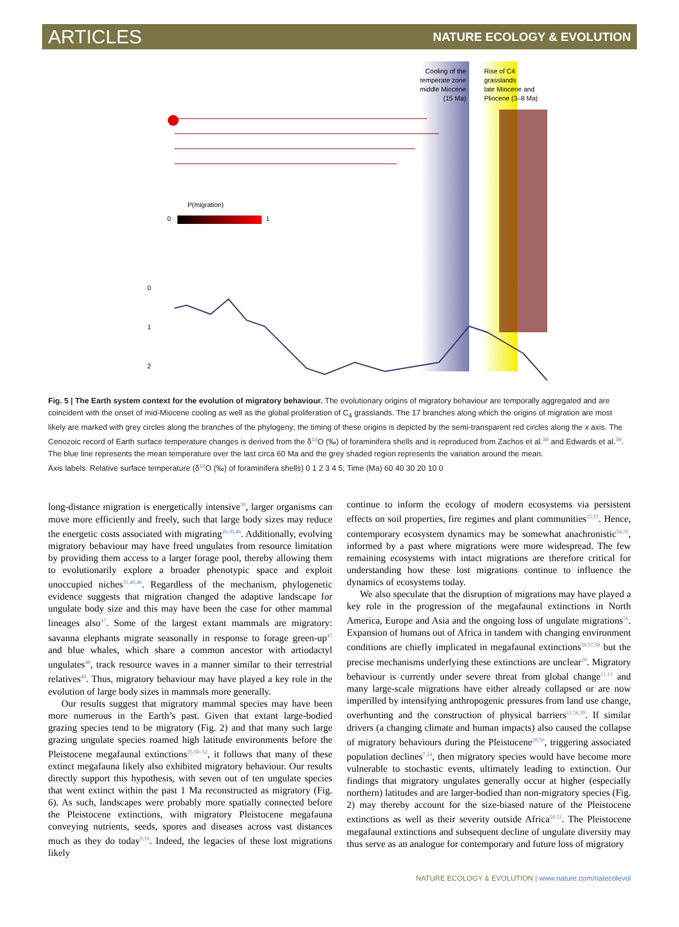ARTICLES NATURE ECOLOGY & EVOLUTION
Cooling of the
temperate zone
middle Miocene
(15 Ma)
Rise of C4
grasslands
late Miocene and
Pliocene (3–8 Ma)
P(migration)
0
1
0
1
2
.
Fig. 5 | The Earth system context for the evolution of migratory behaviour. The evolutionary origins of migratory behaviour are temporally aggregated and are coincident with the onset of mid-Miocene cooling as well as the global proliferation of C<sub>4</sub> grasslands. The 17 branches along which the origins of migration are most likely are marked with grey circles along the branches of the phylogeny; the timing of these origins is depicted by the semi-transparent red circles along the x axis. The Cenozoic record of Earth surface temperature changes is derived from the δ<sup>18</sup>O (‰) of foraminifera shells and is reproduced from Zachos et al.<sup>38</sup> and Edwards et al.<sup>39</sup>. The blue line represents the mean temperature over the last circa 60 Ma and the grey shaded region represents the variation around the mean.
Axis labels: Relative surface temperature (δ<sup>18</sup>O (‰) of foraminifera shells) 0 1 2 3 4 5; Time (Ma) 60 40 30 20 10 0
long-distance migration is energetically intensive<sup>30</sup>, larger organisms can move more efficiently and freely, such that large body sizes may reduce the energetic costs associated with migrating<sup>26,30,46</sup>. Additionally, evolving migratory behaviour may have freed ungulates from resource limitation by providing them access to a larger forage pool, thereby allowing them to evolutionarily explore a broader phenotypic space and exploit unoccupied niches<sup>31,40,46</sup>. Regardless of the mechanism, phylogenetic evidence suggests that migration changed the adaptive landscape for ungulate body size and this may have been the case for other mammal lineages also<sup>47</sup>. Some of the largest extant mammals are migratory: savanna elephants migrate seasonally in response to forage green-up<sup>47</sup> and blue whales, which share a common ancestor with artiodactyl ungulates<sup>48</sup>, track resource waves in a manner similar to their terrestrial relatives<sup>49</sup>. Thus, migratory behaviour may have played a key role in the evolution of large body sizes in mammals more generally.
Our results suggest that migratory mammal species may have been more numerous in the Earth’s past. Given that extant large-bodied grazing species tend to be migratory (Fig. 2) and that many such large grazing ungulate species roamed high latitude environments before the Pleistocene megafaunal extinctions<sup>35,50–52</sup>, it follows that many of these extinct megafauna likely also exhibited migratory behaviour. Our results directly support this hypothesis, with seven out of ten ungulate species that went extinct within the past 1 Ma reconstructed as migratory (Fig. 6). As such, landscapes were probably more spatially connected before the Pleistocene extinctions, with migratory Pleistocene megafauna conveying nutrients, seeds, spores and diseases across vast distances much as they do today<sup>9,10</sup>. Indeed, the legacies of these lost migrations likely
continue to inform the ecology of modern ecosystems via persistent effects on soil properties, fire regimes and plant communities<sup>35,53</sup>. Hence, contemporary ecosystem dynamics may be somewhat anachronistic<sup>54,55</sup>, informed by a past where migrations were more widespread. The few remaining ecosystems with intact migrations are therefore critical for understanding how these lost migrations continue to influence the dynamics of ecosystems today.
We also speculate that the disruption of migrations may have played a key role in the progression of the megafaunal extinctions in North America, Europe and Asia and the ongoing loss of ungulate migrations<sup>56</sup>. Expansion of humans out of Africa in tandem with changing environment conditions are chiefly implicated in megafaunal extinctions<sup>50,57,58</sup> but the precise mechanisms underlying these extinctions are unclear<sup>28</sup>. Migratory behaviour is currently under severe threat from global change<sup>11,13</sup> and many large-scale migrations have either already collapsed or are now imperilled by intensifying anthropogenic pressures from land use change, overhunting and the construction of physical barriers<sup>11,56,59</sup>. If similar drivers (a changing climate and human impacts) also caused the collapse of migratory behaviours during the Pleistocene<sup>28,50</sup>, triggering associated population declines<sup>7,24</sup>, then migratory species would have become more vulnerable to stochastic events, ultimately leading to extinction. Our findings that migratory ungulates generally occur at higher (especially northern) latitudes and are larger-bodied than non-migratory species (Fig. 2) may thereby account for the size-biased nature of the Pleistocene extinctions as well as their severity outside Africa<sup>50,51</sup>. The Pleistocene megafaunal extinctions and subsequent decline of ungulate diversity may thus serve as an analogue for contemporary and future loss of migratory
NATURE ECOLOGY & EVOLUTION | www.nature.com/natecolevol